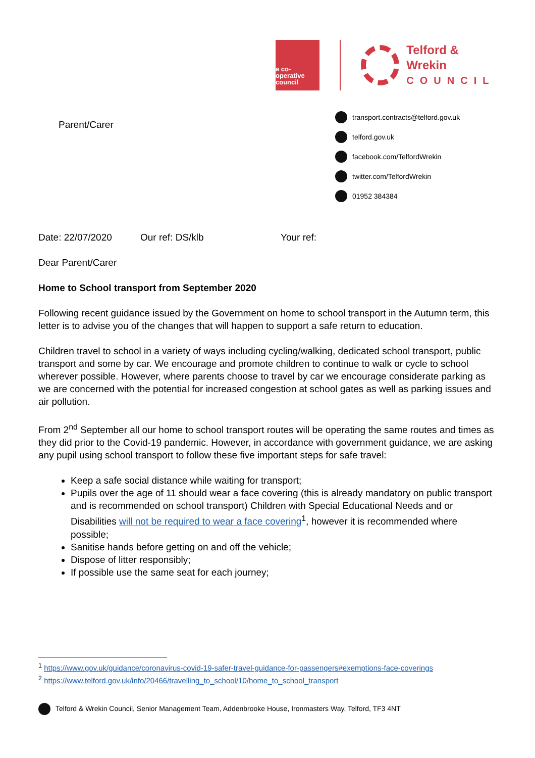a co-operative
council
Telford & Wrekin
COUNCIL
Parent/Carer
transport.contracts@telford.gov.uk
telford.gov.uk
facebook.com/TelfordWrekin
twitter.com/TelfordWrekin
01952 384384
Date: 22/07/2020 Our ref: DS/klb Your ref:
Dear Parent/Carer
Home to School transport from September 2020
Following recent guidance issued by the Government on home to school transport in the Autumn term, this letter is to advise you of the changes that will happen to support a safe return to education.
Children travel to school in a variety of ways including cycling/walking, dedicated school transport, public transport and some by car. We encourage and promote children to continue to walk or cycle to school wherever possible. However, where parents choose to travel by car we encourage considerate parking as we are concerned with the potential for increased congestion at school gates as well as parking issues and air pollution.
From 2<sup>nd</sup> September all our home to school transport routes will be operating the same routes and times as they did prior to the Covid-19 pandemic. However, in accordance with government guidance, we are asking any pupil using school transport to follow these five important steps for safe travel:
Keep a safe social distance while waiting for transport;
Pupils over the age of 11 should wear a face covering (this is already mandatory on public transport and is recommended on school transport) Children with Special Educational Needs and or Disabilities will not be required to wear a face covering<sup>1</sup>, however it is recommended where possible;
Sanitise hands before getting on and off the vehicle;
Dispose of litter responsibly;
If possible use the same seat for each journey;
<sup>1</sup> https://www.gov.uk/guidance/coronavirus-covid-19-safer-travel-guidance-for-passengers#exemptions-face-coverings
<sup>2</sup> https://www.telford.gov.uk/info/20466/travelling_to_school/10/home_to_school_transport
Telford & Wrekin Council, Senior Management Team, Addenbrooke House, Ironmasters Way, Telford, TF3 4NT